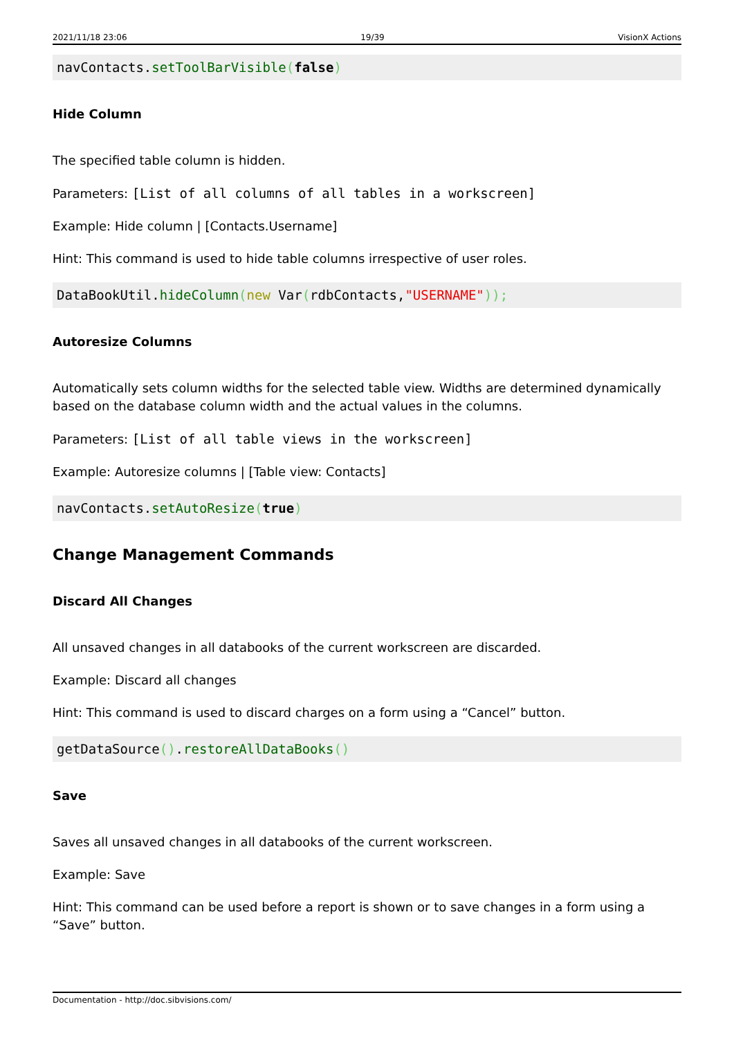2021/11/18 23:06 19/39 VisionX Actions
navContacts.setToolBarVisible(false)
Hide Column
The specified table column is hidden.
Parameters: [List of all columns of all tables in a workscreen]
Example: Hide column | [Contacts.Username]
Hint: This command is used to hide table columns irrespective of user roles.
DataBookUtil.hideColumn(new Var(rdbContacts,"USERNAME"));
Autoresize Columns
Automatically sets column widths for the selected table view. Widths are determined dynamically based on the database column width and the actual values in the columns.
Parameters: [List of all table views in the workscreen]
Example: Autoresize columns | [Table view: Contacts]
navContacts.setAutoResize(true)
Change Management Commands
Discard All Changes
All unsaved changes in all databooks of the current workscreen are discarded.
Example: Discard all changes
Hint: This command is used to discard charges on a form using a “Cancel” button.
getDataSource().restoreAllDataBooks()
Save
Saves all unsaved changes in all databooks of the current workscreen.
Example: Save
Hint: This command can be used before a report is shown or to save changes in a form using a “Save” button.
Documentation - http://doc.sibvisions.com/